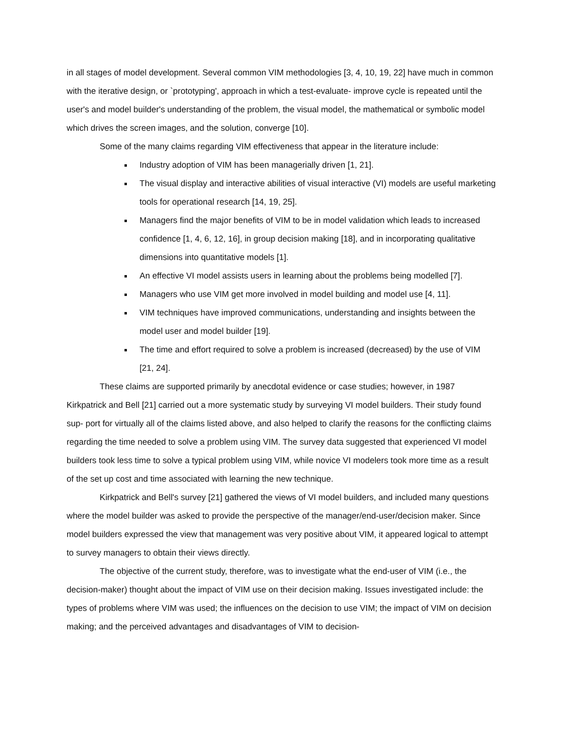in all stages of model development. Several common VIM methodologies [3, 4, 10, 19, 22] have much in common with the iterative design, or `prototyping', approach in which a test-evaluate- improve cycle is repeated until the user's and model builder's understanding of the problem, the visual model, the mathematical or symbolic model which drives the screen images, and the solution, converge [10].
Some of the many claims regarding VIM effectiveness that appear in the literature include:
Industry adoption of VIM has been managerially driven [1, 21].
The visual display and interactive abilities of visual interactive (VI) models are useful marketing tools for operational research [14, 19, 25].
Managers find the major benefits of VIM to be in model validation which leads to increased confidence [1, 4, 6, 12, 16], in group decision making [18], and in incorporating qualitative dimensions into quantitative models [1].
An effective VI model assists users in learning about the problems being modelled [7].
Managers who use VIM get more involved in model building and model use [4, 11].
VIM techniques have improved communications, understanding and insights between the model user and model builder [19].
The time and effort required to solve a problem is increased (decreased) by the use of VIM [21, 24].
These claims are supported primarily by anecdotal evidence or case studies; however, in 1987 Kirkpatrick and Bell [21] carried out a more systematic study by surveying VI model builders. Their study found sup- port for virtually all of the claims listed above, and also helped to clarify the reasons for the conflicting claims regarding the time needed to solve a problem using VIM. The survey data suggested that experienced VI model builders took less time to solve a typical problem using VIM, while novice VI modelers took more time as a result of the set up cost and time associated with learning the new technique.
Kirkpatrick and Bell's survey [21] gathered the views of VI model builders, and included many questions where the model builder was asked to provide the perspective of the manager/end-user/decision maker. Since model builders expressed the view that management was very positive about VIM, it appeared logical to attempt to survey managers to obtain their views directly.
The objective of the current study, therefore, was to investigate what the end-user of VIM (i.e., the decision-maker) thought about the impact of VIM use on their decision making. Issues investigated include: the types of problems where VIM was used; the influences on the decision to use VIM; the impact of VIM on decision making; and the perceived advantages and disadvantages of VIM to decision-